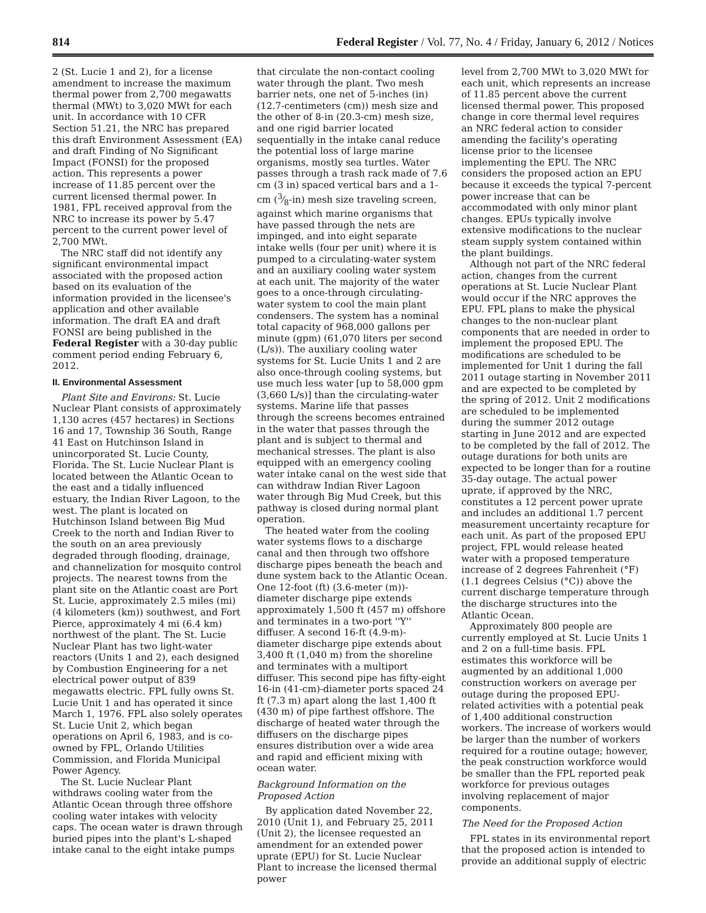814 Federal Register / Vol. 77, No. 4 / Friday, January 6, 2012 / Notices
2 (St. Lucie 1 and 2), for a license amendment to increase the maximum thermal power from 2,700 megawatts thermal (MWt) to 3,020 MWt for each unit. In accordance with 10 CFR Section 51.21, the NRC has prepared this draft Environment Assessment (EA) and draft Finding of No Significant Impact (FONSI) for the proposed action. This represents a power increase of 11.85 percent over the current licensed thermal power. In 1981, FPL received approval from the NRC to increase its power by 5.47 percent to the current power level of 2,700 MWt.
The NRC staff did not identify any significant environmental impact associated with the proposed action based on its evaluation of the information provided in the licensee's application and other available information. The draft EA and draft FONSI are being published in the Federal Register with a 30-day public comment period ending February 6, 2012.
II. Environmental Assessment
Plant Site and Environs: St. Lucie Nuclear Plant consists of approximately 1,130 acres (457 hectares) in Sections 16 and 17, Township 36 South, Range 41 East on Hutchinson Island in unincorporated St. Lucie County, Florida. The St. Lucie Nuclear Plant is located between the Atlantic Ocean to the east and a tidally influenced estuary, the Indian River Lagoon, to the west. The plant is located on Hutchinson Island between Big Mud Creek to the north and Indian River to the south on an area previously degraded through flooding, drainage, and channelization for mosquito control projects. The nearest towns from the plant site on the Atlantic coast are Port St. Lucie, approximately 2.5 miles (mi) (4 kilometers (km)) southwest, and Fort Pierce, approximately 4 mi (6.4 km) northwest of the plant. The St. Lucie Nuclear Plant has two light-water reactors (Units 1 and 2), each designed by Combustion Engineering for a net electrical power output of 839 megawatts electric. FPL fully owns St. Lucie Unit 1 and has operated it since March 1, 1976. FPL also solely operates St. Lucie Unit 2, which began operations on April 6, 1983, and is co-owned by FPL, Orlando Utilities Commission, and Florida Municipal Power Agency.
The St. Lucie Nuclear Plant withdraws cooling water from the Atlantic Ocean through three offshore cooling water intakes with velocity caps. The ocean water is drawn through buried pipes into the plant's L-shaped intake canal to the eight intake pumps
that circulate the non-contact cooling water through the plant. Two mesh barrier nets, one net of 5-inches (in) (12.7-centimeters (cm)) mesh size and the other of 8-in (20.3-cm) mesh size, and one rigid barrier located sequentially in the intake canal reduce the potential loss of large marine organisms, mostly sea turtles. Water passes through a trash rack made of 7.6 cm (3 in) spaced vertical bars and a 1-cm (3⁄8-in) mesh size traveling screen, against which marine organisms that have passed through the nets are impinged, and into eight separate intake wells (four per unit) where it is pumped to a circulating-water system and an auxiliary cooling water system at each unit. The majority of the water goes to a once-through circulating-water system to cool the main plant condensers. The system has a nominal total capacity of 968,000 gallons per minute (gpm) (61,070 liters per second (L/s)). The auxiliary cooling water systems for St. Lucie Units 1 and 2 are also once-through cooling systems, but use much less water [up to 58,000 gpm (3,660 L/s)] than the circulating-water systems. Marine life that passes through the screens becomes entrained in the water that passes through the plant and is subject to thermal and mechanical stresses. The plant is also equipped with an emergency cooling water intake canal on the west side that can withdraw Indian River Lagoon water through Big Mud Creek, but this pathway is closed during normal plant operation.
The heated water from the cooling water systems flows to a discharge canal and then through two offshore discharge pipes beneath the beach and dune system back to the Atlantic Ocean. One 12-foot (ft) (3.6-meter (m))-diameter discharge pipe extends approximately 1,500 ft (457 m) offshore and terminates in a two-port ''Y'' diffuser. A second 16-ft (4.9-m)-diameter discharge pipe extends about 3,400 ft (1,040 m) from the shoreline and terminates with a multiport diffuser. This second pipe has fifty-eight 16-in (41-cm)-diameter ports spaced 24 ft (7.3 m) apart along the last 1,400 ft (430 m) of pipe farthest offshore. The discharge of heated water through the diffusers on the discharge pipes ensures distribution over a wide area and rapid and efficient mixing with ocean water.
Background Information on the Proposed Action
By application dated November 22, 2010 (Unit 1), and February 25, 2011 (Unit 2), the licensee requested an amendment for an extended power uprate (EPU) for St. Lucie Nuclear Plant to increase the licensed thermal power
level from 2,700 MWt to 3,020 MWt for each unit, which represents an increase of 11.85 percent above the current licensed thermal power. This proposed change in core thermal level requires an NRC federal action to consider amending the facility's operating license prior to the licensee implementing the EPU. The NRC considers the proposed action an EPU because it exceeds the typical 7-percent power increase that can be accommodated with only minor plant changes. EPUs typically involve extensive modifications to the nuclear steam supply system contained within the plant buildings.
Although not part of the NRC federal action, changes from the current operations at St. Lucie Nuclear Plant would occur if the NRC approves the EPU. FPL plans to make the physical changes to the non-nuclear plant components that are needed in order to implement the proposed EPU. The modifications are scheduled to be implemented for Unit 1 during the fall 2011 outage starting in November 2011 and are expected to be completed by the spring of 2012. Unit 2 modifications are scheduled to be implemented during the summer 2012 outage starting in June 2012 and are expected to be completed by the fall of 2012. The outage durations for both units are expected to be longer than for a routine 35-day outage. The actual power uprate, if approved by the NRC, constitutes a 12 percent power uprate and includes an additional 1.7 percent measurement uncertainty recapture for each unit. As part of the proposed EPU project, FPL would release heated water with a proposed temperature increase of 2 degrees Fahrenheit (°F) (1.1 degrees Celsius (°C)) above the current discharge temperature through the discharge structures into the Atlantic Ocean.
Approximately 800 people are currently employed at St. Lucie Units 1 and 2 on a full-time basis. FPL estimates this workforce will be augmented by an additional 1,000 construction workers on average per outage during the proposed EPU-related activities with a potential peak of 1,400 additional construction workers. The increase of workers would be larger than the number of workers required for a routine outage; however, the peak construction workforce would be smaller than the FPL reported peak workforce for previous outages involving replacement of major components.
The Need for the Proposed Action
FPL states in its environmental report that the proposed action is intended to provide an additional supply of electric